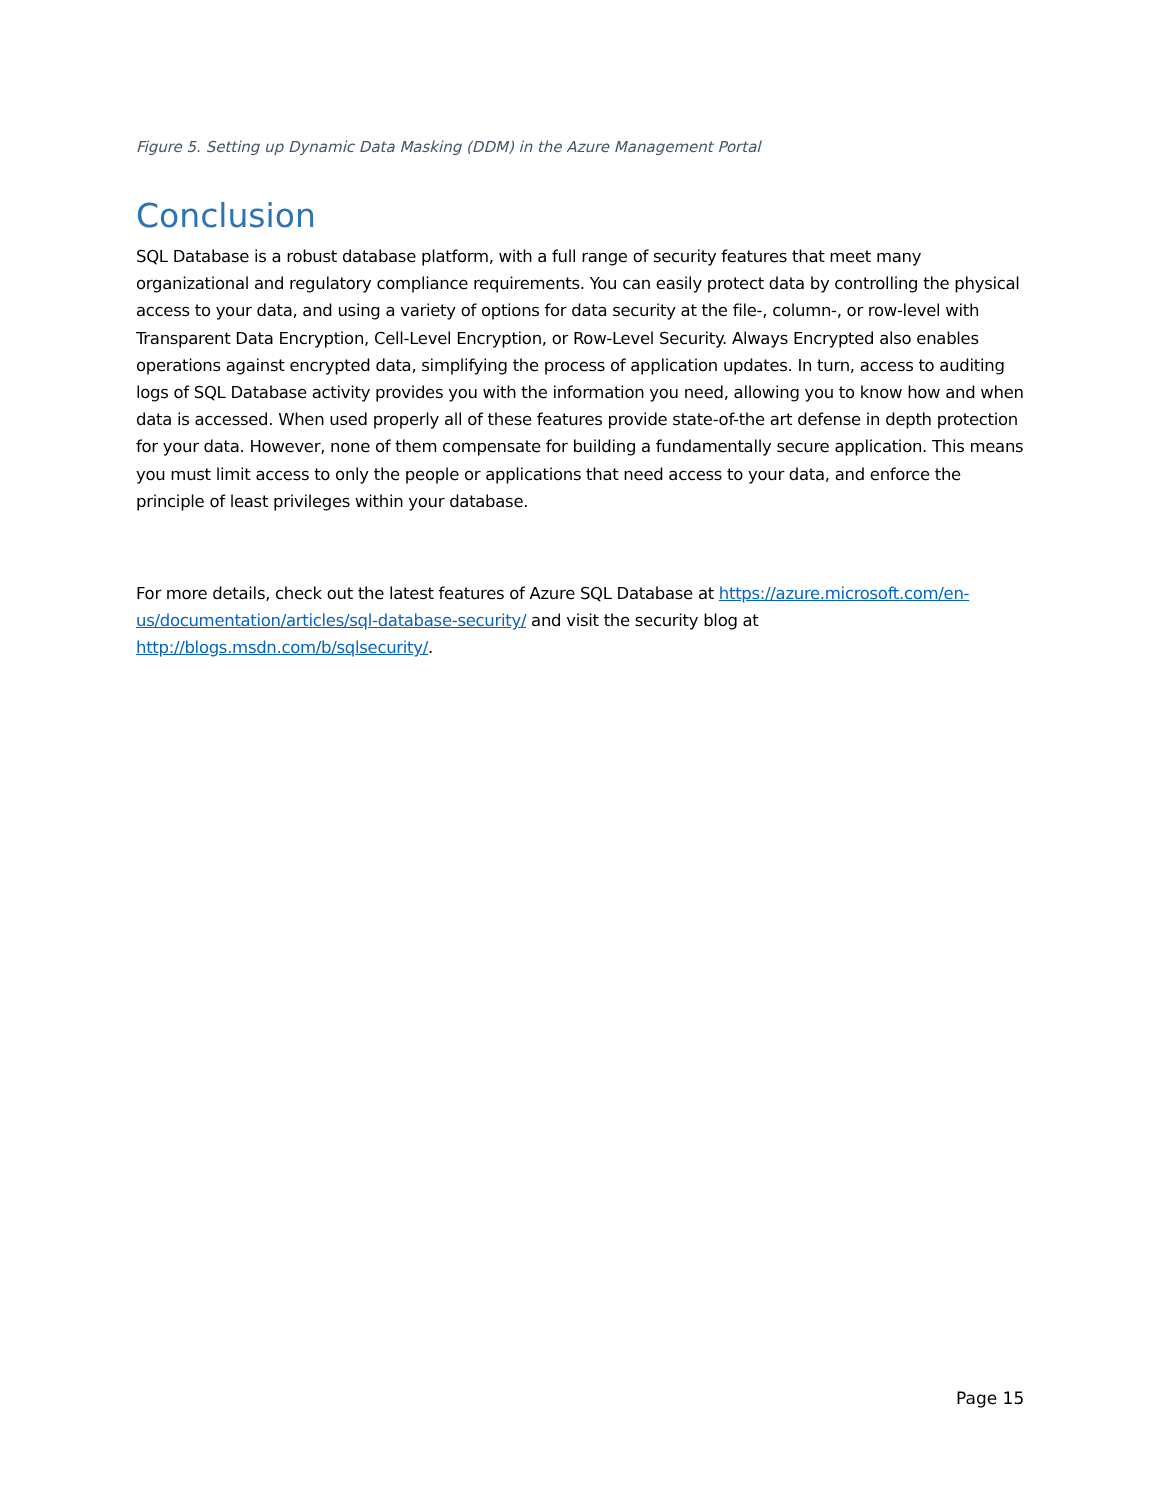Figure 5. Setting up Dynamic Data Masking (DDM) in the Azure Management Portal
Conclusion
SQL Database is a robust database platform, with a full range of security features that meet many organizational and regulatory compliance requirements. You can easily protect data by controlling the physical access to your data, and using a variety of options for data security at the file-, column-, or row-level with Transparent Data Encryption, Cell-Level Encryption, or Row-Level Security. Always Encrypted also enables operations against encrypted data, simplifying the process of application updates. In turn, access to auditing logs of SQL Database activity provides you with the information you need, allowing you to know how and when data is accessed. When used properly all of these features provide state-of-the art defense in depth protection for your data. However, none of them compensate for building a fundamentally secure application. This means you must limit access to only the people or applications that need access to your data, and enforce the principle of least privileges within your database.
For more details, check out the latest features of Azure SQL Database at https://azure.microsoft.com/en-us/documentation/articles/sql-database-security/ and visit the security blog at http://blogs.msdn.com/b/sqlsecurity/.
Page 15